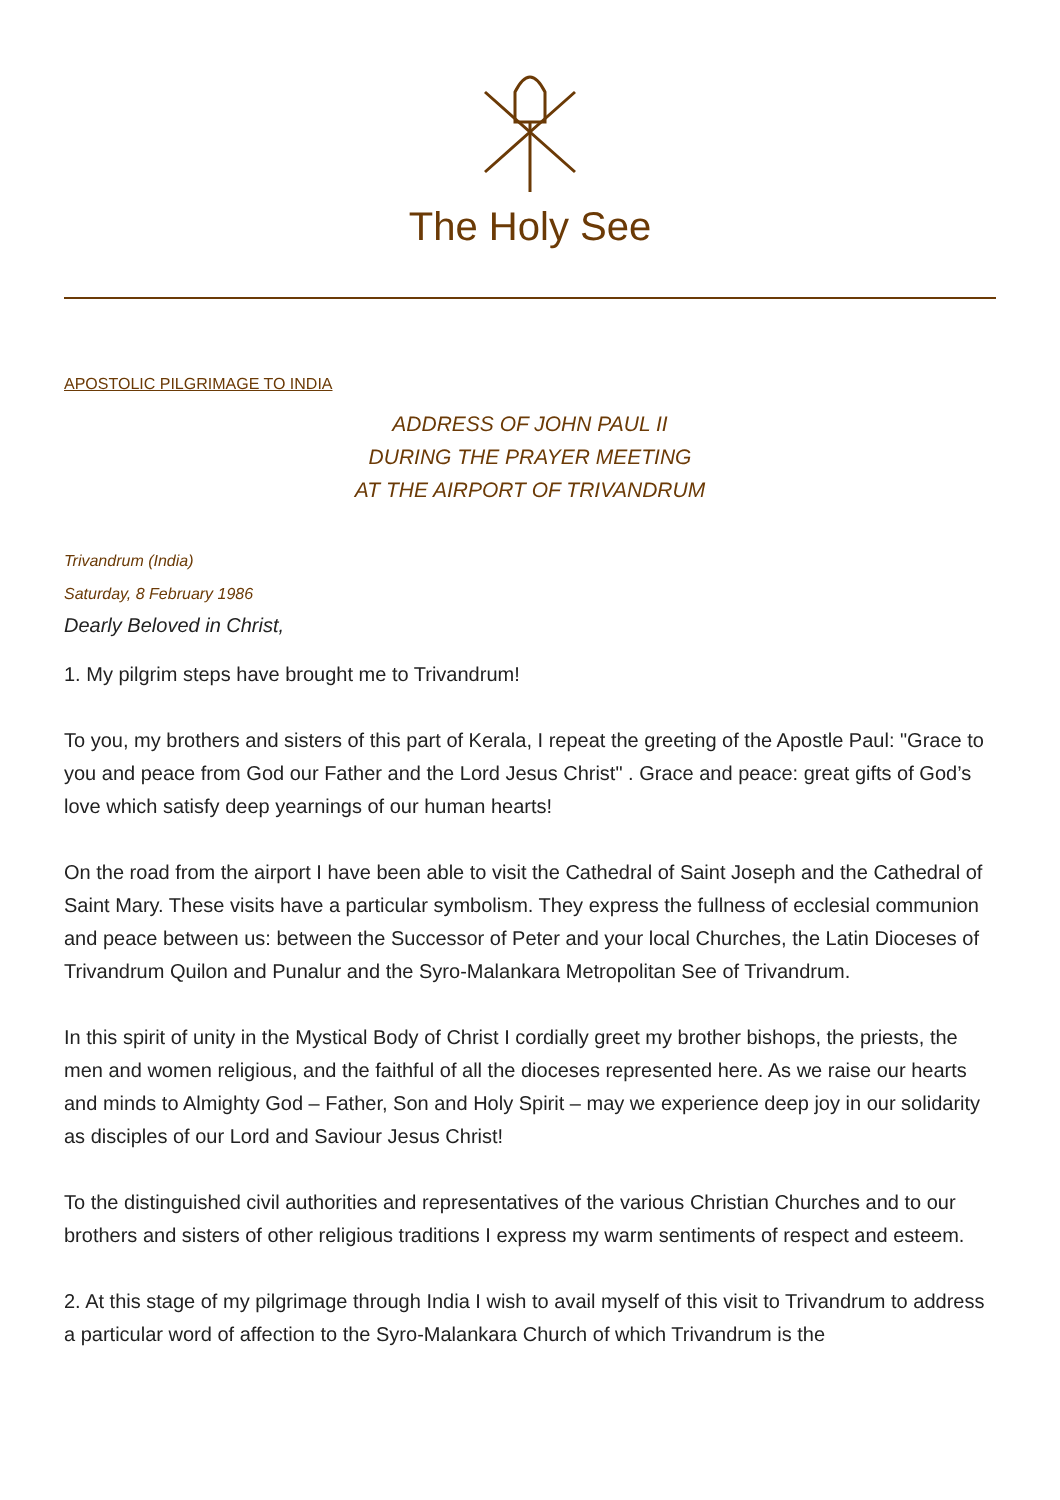The Holy See
APOSTOLIC PILGRIMAGE TO INDIA
ADDRESS OF JOHN PAUL II
DURING THE PRAYER MEETING
AT THE AIRPORT OF TRIVANDRUM
Trivandrum (India)
Saturday, 8 February 1986
Dearly Beloved in Christ,
1. My pilgrim steps have brought me to Trivandrum!
To you, my brothers and sisters of this part of Kerala, I repeat the greeting of the Apostle Paul: "Grace to you and peace from God our Father and the Lord Jesus Christ" . Grace and peace: great gifts of God’s love which satisfy deep yearnings of our human hearts!
On the road from the airport I have been able to visit the Cathedral of Saint Joseph and the Cathedral of Saint Mary. These visits have a particular symbolism. They express the fullness of ecclesial communion and peace between us: between the Successor of Peter and your local Churches, the Latin Dioceses of Trivandrum Quilon and Punalur and the Syro-Malankara Metropolitan See of Trivandrum.
In this spirit of unity in the Mystical Body of Christ I cordially greet my brother bishops, the priests, the men and women religious, and the faithful of all the dioceses represented here. As we raise our hearts and minds to Almighty God – Father, Son and Holy Spirit – may we experience deep joy in our solidarity as disciples of our Lord and Saviour Jesus Christ!
To the distinguished civil authorities and representatives of the various Christian Churches and to our brothers and sisters of other religious traditions I express my warm sentiments of respect and esteem.
2. At this stage of my pilgrimage through India I wish to avail myself of this visit to Trivandrum to address a particular word of affection to the Syro-Malankara Church of which Trivandrum is the